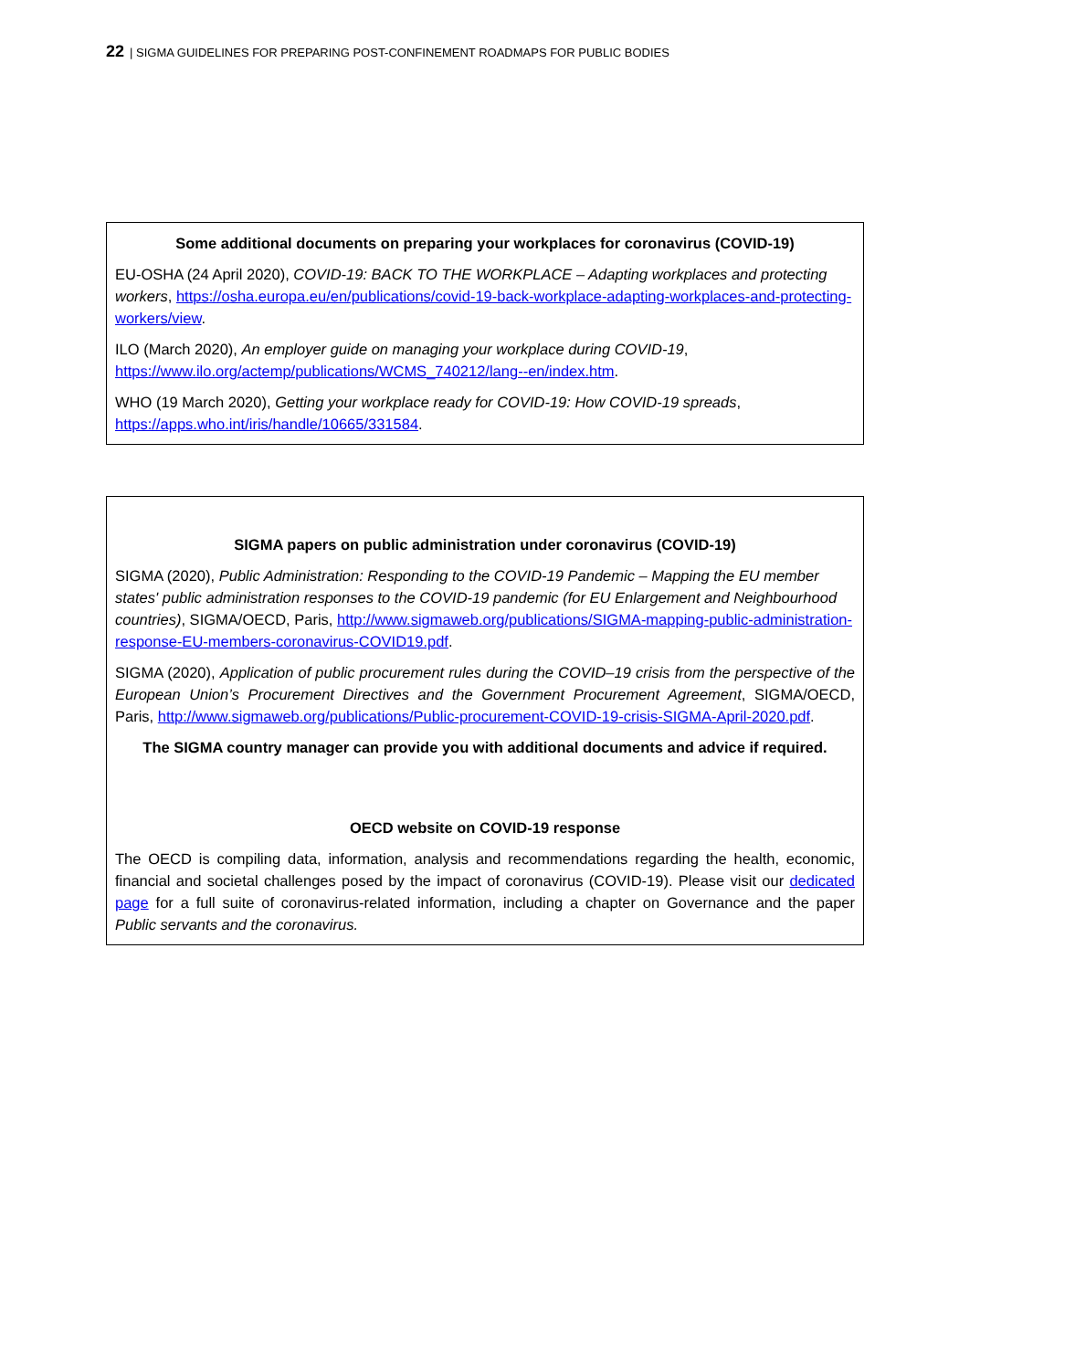22 | SIGMA GUIDELINES FOR PREPARING POST-CONFINEMENT ROADMAPS FOR PUBLIC BODIES
Some additional documents on preparing your workplaces for coronavirus (COVID-19)
EU-OSHA (24 April 2020), COVID-19: BACK TO THE WORKPLACE – Adapting workplaces and protecting workers, https://osha.europa.eu/en/publications/covid-19-back-workplace-adapting-workplaces-and-protecting-workers/view.
ILO (March 2020), An employer guide on managing your workplace during COVID-19, https://www.ilo.org/actemp/publications/WCMS_740212/lang--en/index.htm.
WHO (19 March 2020), Getting your workplace ready for COVID-19: How COVID-19 spreads, https://apps.who.int/iris/handle/10665/331584.
SIGMA papers on public administration under coronavirus (COVID-19)
SIGMA (2020), Public Administration: Responding to the COVID-19 Pandemic – Mapping the EU member states' public administration responses to the COVID-19 pandemic (for EU Enlargement and Neighbourhood countries), SIGMA/OECD, Paris, http://www.sigmaweb.org/publications/SIGMA-mapping-public-administration-response-EU-members-coronavirus-COVID19.pdf.
SIGMA (2020), Application of public procurement rules during the COVID–19 crisis from the perspective of the European Union’s Procurement Directives and the Government Procurement Agreement, SIGMA/OECD, Paris, http://www.sigmaweb.org/publications/Public-procurement-COVID-19-crisis-SIGMA-April-2020.pdf.
The SIGMA country manager can provide you with additional documents and advice if required.
OECD website on COVID-19 response
The OECD is compiling data, information, analysis and recommendations regarding the health, economic, financial and societal challenges posed by the impact of coronavirus (COVID-19). Please visit our dedicated page for a full suite of coronavirus-related information, including a chapter on Governance and the paper Public servants and the coronavirus.